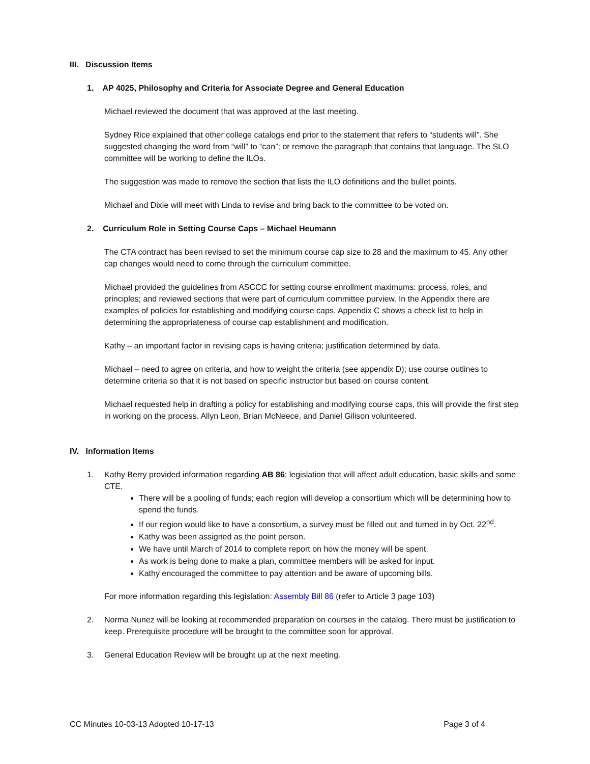III. Discussion Items
1. AP 4025, Philosophy and Criteria for Associate Degree and General Education
Michael reviewed the document that was approved at the last meeting.
Sydney Rice explained that other college catalogs end prior to the statement that refers to “students will”. She suggested changing the word from “will” to “can”; or remove the paragraph that contains that language. The SLO committee will be working to define the ILOs.
The suggestion was made to remove the section that lists the ILO definitions and the bullet points.
Michael and Dixie will meet with Linda to revise and bring back to the committee to be voted on.
2. Curriculum Role in Setting Course Caps – Michael Heumann
The CTA contract has been revised to set the minimum course cap size to 28 and the maximum to 45. Any other cap changes would need to come through the curriculum committee.
Michael provided the guidelines from ASCCC for setting course enrollment maximums: process, roles, and principles; and reviewed sections that were part of curriculum committee purview. In the Appendix there are examples of policies for establishing and modifying course caps. Appendix C shows a check list to help in determining the appropriateness of course cap establishment and modification.
Kathy – an important factor in revising caps is having criteria; justification determined by data.
Michael – need to agree on criteria, and how to weight the criteria (see appendix D); use course outlines to determine criteria so that it is not based on specific instructor but based on course content.
Michael requested help in drafting a policy for establishing and modifying course caps, this will provide the first step in working on the process. Allyn Leon, Brian McNeece, and Daniel Gilison volunteered.
IV. Information Items
1. Kathy Berry provided information regarding AB 86; legislation that will affect adult education, basic skills and some CTE.
There will be a pooling of funds; each region will develop a consortium which will be determining how to spend the funds.
If our region would like to have a consortium, a survey must be filled out and turned in by Oct. 22<sup>nd</sup>.
Kathy was been assigned as the point person.
We have until March of 2014 to complete report on how the money will be spent.
As work is being done to make a plan, committee members will be asked for input.
Kathy encouraged the committee to pay attention and be aware of upcoming bills.
For more information regarding this legislation: Assembly Bill 86 (refer to Article 3 page 103)
2. Norma Nunez will be looking at recommended preparation on courses in the catalog. There must be justification to keep. Prerequisite procedure will be brought to the committee soon for approval.
3. General Education Review will be brought up at the next meeting.
CC Minutes 10-03-13 Adopted 10-17-13 Page 3 of 4